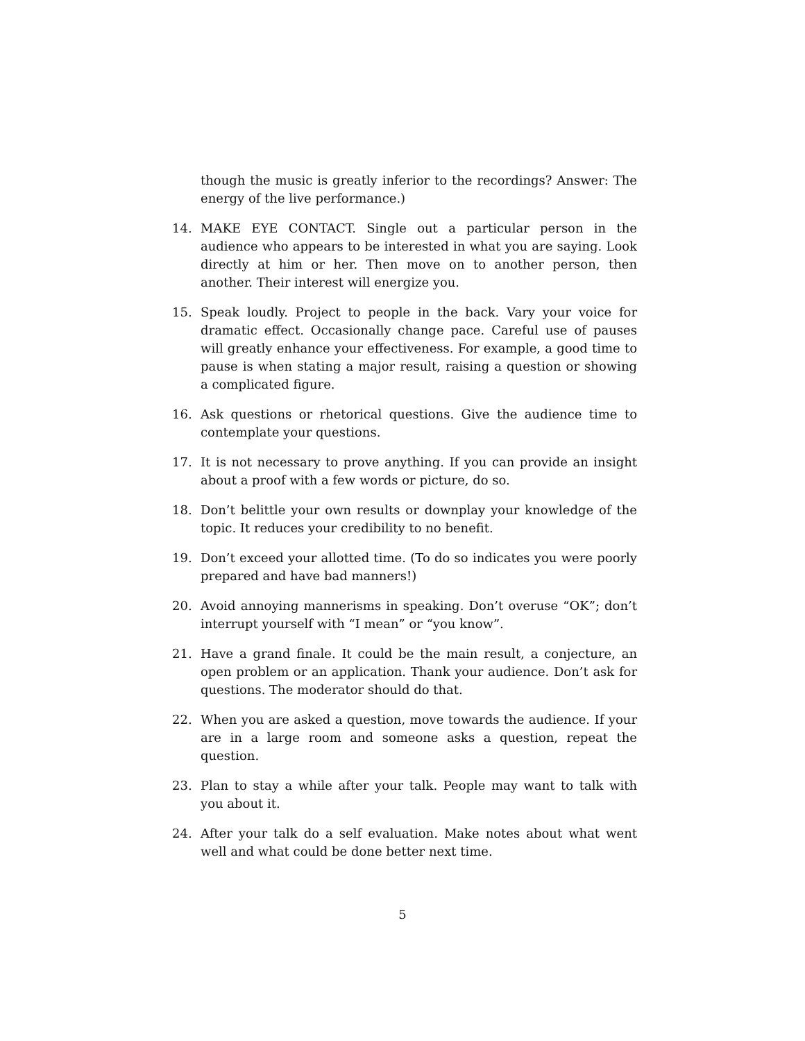though the music is greatly inferior to the recordings? Answer: The energy of the live performance.)
14. MAKE EYE CONTACT. Single out a particular person in the audience who appears to be interested in what you are saying. Look directly at him or her. Then move on to another person, then another. Their interest will energize you.
15. Speak loudly. Project to people in the back. Vary your voice for dramatic effect. Occasionally change pace. Careful use of pauses will greatly enhance your effectiveness. For example, a good time to pause is when stating a major result, raising a question or showing a complicated figure.
16. Ask questions or rhetorical questions. Give the audience time to contemplate your questions.
17. It is not necessary to prove anything. If you can provide an insight about a proof with a few words or picture, do so.
18. Don’t belittle your own results or downplay your knowledge of the topic. It reduces your credibility to no benefit.
19. Don’t exceed your allotted time. (To do so indicates you were poorly prepared and have bad manners!)
20. Avoid annoying mannerisms in speaking. Don’t overuse “OK”; don’t interrupt yourself with “I mean” or “you know”.
21. Have a grand finale. It could be the main result, a conjecture, an open problem or an application. Thank your audience. Don’t ask for questions. The moderator should do that.
22. When you are asked a question, move towards the audience. If your are in a large room and someone asks a question, repeat the question.
23. Plan to stay a while after your talk. People may want to talk with you about it.
24. After your talk do a self evaluation. Make notes about what went well and what could be done better next time.
5